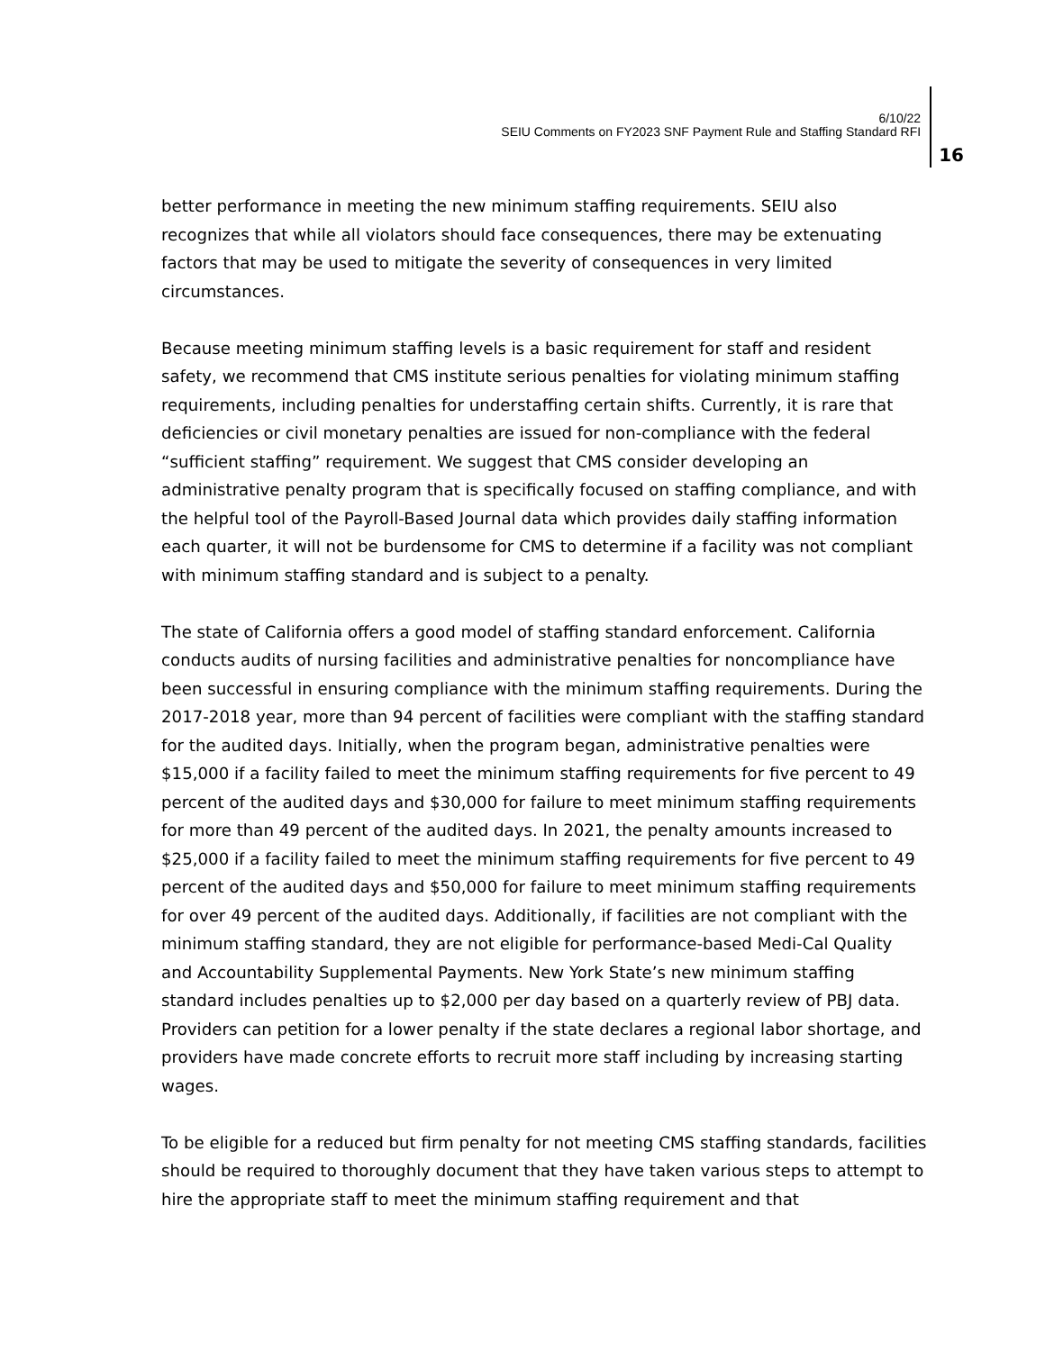6/10/22
SEIU Comments on FY2023 SNF Payment Rule and Staffing Standard RFI
16
better performance in meeting the new minimum staffing requirements. SEIU also recognizes that while all violators should face consequences, there may be extenuating factors that may be used to mitigate the severity of consequences in very limited circumstances.
Because meeting minimum staffing levels is a basic requirement for staff and resident safety, we recommend that CMS institute serious penalties for violating minimum staffing requirements, including penalties for understaffing certain shifts. Currently, it is rare that deficiencies or civil monetary penalties are issued for non-compliance with the federal “sufficient staffing” requirement. We suggest that CMS consider developing an administrative penalty program that is specifically focused on staffing compliance, and with the helpful tool of the Payroll-Based Journal data which provides daily staffing information each quarter, it will not be burdensome for CMS to determine if a facility was not compliant with minimum staffing standard and is subject to a penalty.
The state of California offers a good model of staffing standard enforcement. California conducts audits of nursing facilities and administrative penalties for noncompliance have been successful in ensuring compliance with the minimum staffing requirements. During the 2017-2018 year, more than 94 percent of facilities were compliant with the staffing standard for the audited days. Initially, when the program began, administrative penalties were $15,000 if a facility failed to meet the minimum staffing requirements for five percent to 49 percent of the audited days and $30,000 for failure to meet minimum staffing requirements for more than 49 percent of the audited days. In 2021, the penalty amounts increased to $25,000 if a facility failed to meet the minimum staffing requirements for five percent to 49 percent of the audited days and $50,000 for failure to meet minimum staffing requirements for over 49 percent of the audited days. Additionally, if facilities are not compliant with the minimum staffing standard, they are not eligible for performance-based Medi-Cal Quality and Accountability Supplemental Payments. New York State’s new minimum staffing standard includes penalties up to $2,000 per day based on a quarterly review of PBJ data. Providers can petition for a lower penalty if the state declares a regional labor shortage, and providers have made concrete efforts to recruit more staff including by increasing starting wages.
To be eligible for a reduced but firm penalty for not meeting CMS staffing standards, facilities should be required to thoroughly document that they have taken various steps to attempt to hire the appropriate staff to meet the minimum staffing requirement and that